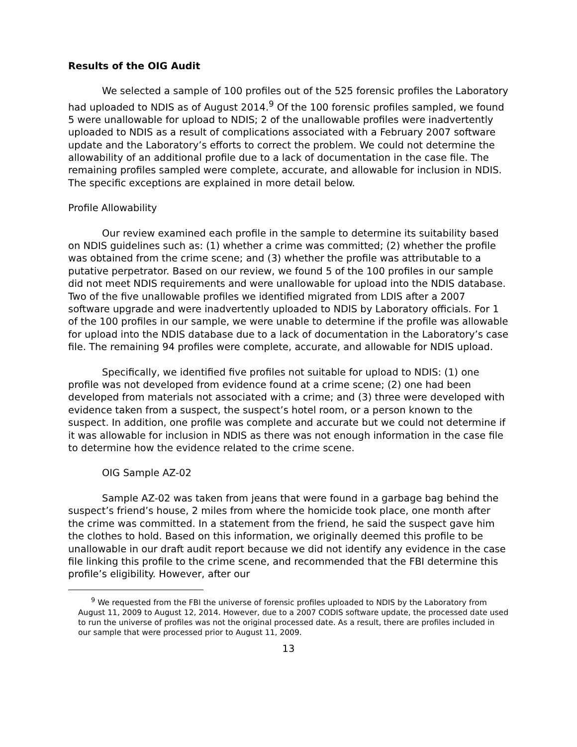Results of the OIG Audit
We selected a sample of 100 profiles out of the 525 forensic profiles the Laboratory had uploaded to NDIS as of August 2014.<sup>9</sup> Of the 100 forensic profiles sampled, we found 5 were unallowable for upload to NDIS; 2 of the unallowable profiles were inadvertently uploaded to NDIS as a result of complications associated with a February 2007 software update and the Laboratory’s efforts to correct the problem. We could not determine the allowability of an additional profile due to a lack of documentation in the case file. The remaining profiles sampled were complete, accurate, and allowable for inclusion in NDIS. The specific exceptions are explained in more detail below.
Profile Allowability
Our review examined each profile in the sample to determine its suitability based on NDIS guidelines such as: (1) whether a crime was committed; (2) whether the profile was obtained from the crime scene; and (3) whether the profile was attributable to a putative perpetrator. Based on our review, we found 5 of the 100 profiles in our sample did not meet NDIS requirements and were unallowable for upload into the NDIS database. Two of the five unallowable profiles we identified migrated from LDIS after a 2007 software upgrade and were inadvertently uploaded to NDIS by Laboratory officials. For 1 of the 100 profiles in our sample, we were unable to determine if the profile was allowable for upload into the NDIS database due to a lack of documentation in the Laboratory’s case file. The remaining 94 profiles were complete, accurate, and allowable for NDIS upload.
Specifically, we identified five profiles not suitable for upload to NDIS: (1) one profile was not developed from evidence found at a crime scene; (2) one had been developed from materials not associated with a crime; and (3) three were developed with evidence taken from a suspect, the suspect’s hotel room, or a person known to the suspect. In addition, one profile was complete and accurate but we could not determine if it was allowable for inclusion in NDIS as there was not enough information in the case file to determine how the evidence related to the crime scene.
OIG Sample AZ-02
Sample AZ-02 was taken from jeans that were found in a garbage bag behind the suspect’s friend’s house, 2 miles from where the homicide took place, one month after the crime was committed. In a statement from the friend, he said the suspect gave him the clothes to hold. Based on this information, we originally deemed this profile to be unallowable in our draft audit report because we did not identify any evidence in the case file linking this profile to the crime scene, and recommended that the FBI determine this profile’s eligibility. However, after our
<sup>9</sup> We requested from the FBI the universe of forensic profiles uploaded to NDIS by the Laboratory from August 11, 2009 to August 12, 2014. However, due to a 2007 CODIS software update, the processed date used to run the universe of profiles was not the original processed date. As a result, there are profiles included in our sample that were processed prior to August 11, 2009.
13